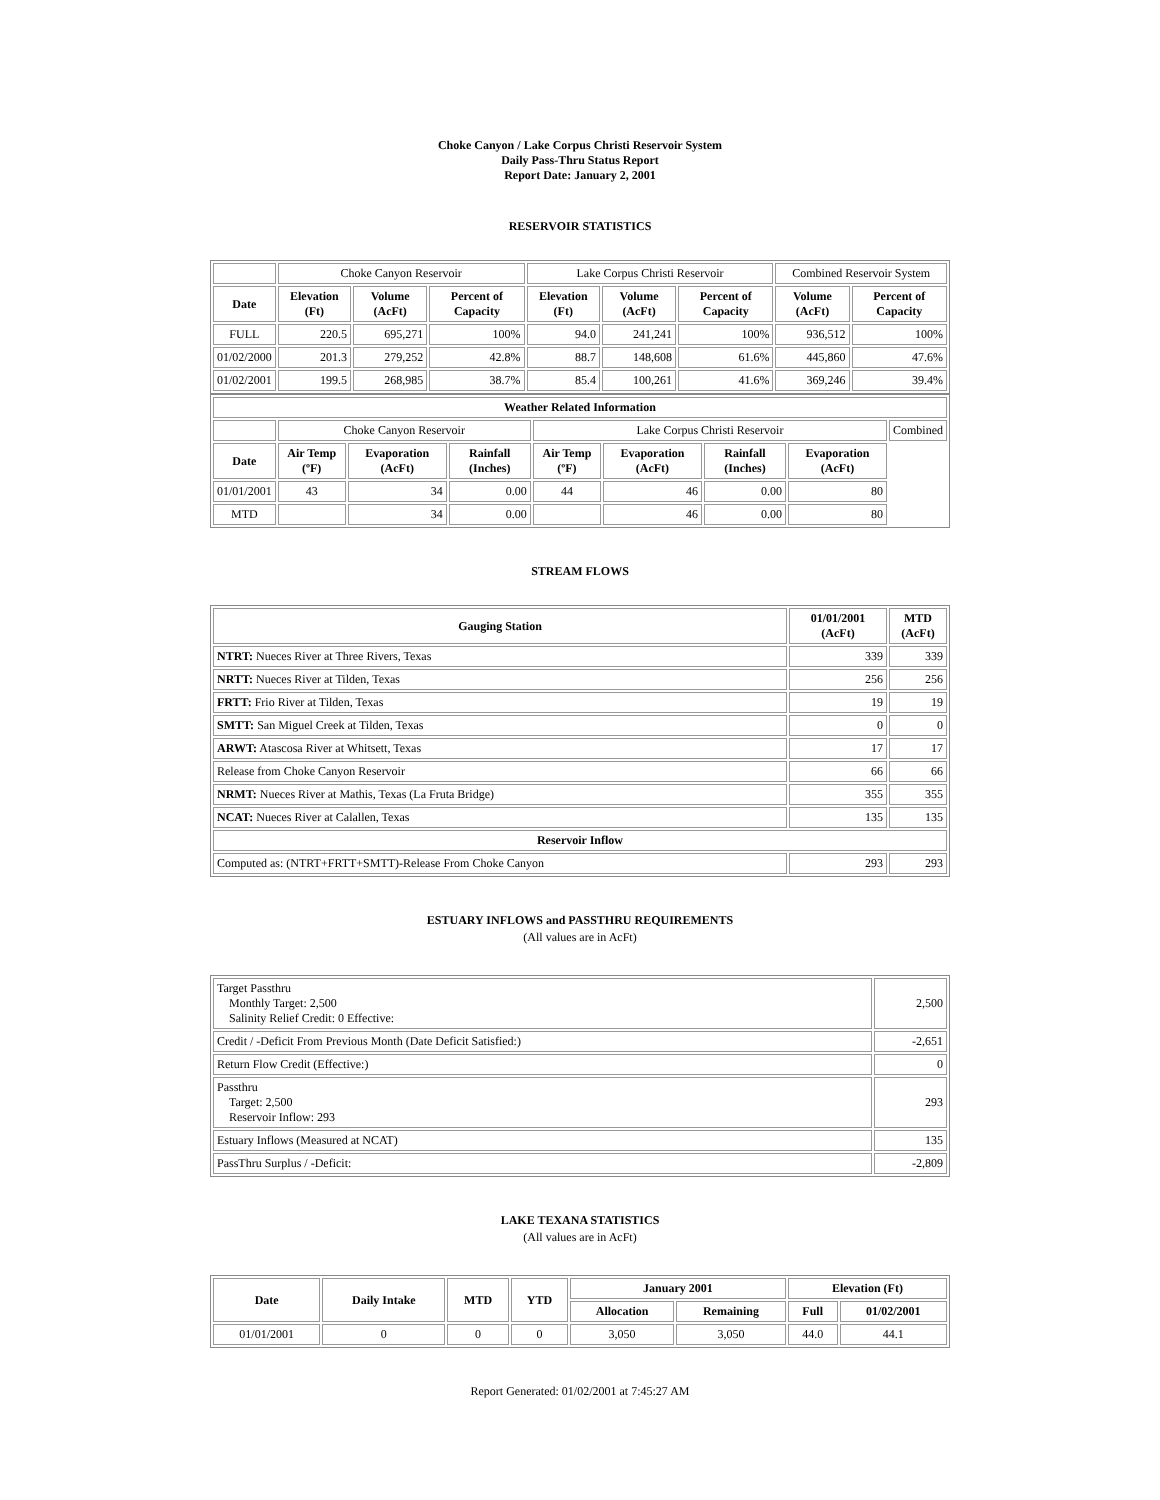Choke Canyon / Lake Corpus Christi Reservoir System
Daily Pass-Thru Status Report
Report Date: January 2, 2001
RESERVOIR STATISTICS
| | Choke Canyon Reservoir | | | Lake Corpus Christi Reservoir | | | Combined Reservoir System | |
| Date | Elevation (Ft) | Volume (AcFt) | Percent of Capacity | Elevation (Ft) | Volume (AcFt) | Percent of Capacity | Volume (AcFt) | Percent of Capacity |
| FULL | 220.5 | 695,271 | 100% | 94.0 | 241,241 | 100% | 936,512 | 100% |
| 01/02/2000 | 201.3 | 279,252 | 42.8% | 88.7 | 148,608 | 61.6% | 445,860 | 47.6% |
| 01/02/2001 | 199.5 | 268,985 | 38.7% | 85.4 | 100,261 | 41.6% | 369,246 | 39.4% |
| Weather Related Information | | | | | | | | |
| --- | --- | --- | --- | --- | --- | --- | --- | --- |
| | Choke Canyon Reservoir | | | Lake Corpus Christi Reservoir | | | | Combined |
| Date | Air Temp (ºF) | Evaporation (AcFt) | Rainfall (Inches) | Air Temp (ºF) | Evaporation (AcFt) | Rainfall (Inches) | Evaporation (AcFt) | |
| 01/01/2001 | 43 | 34 | 0.00 | 44 | 46 | 0.00 | 80 | |
| MTD | | 34 | 0.00 | | 46 | 0.00 | 80 | |
STREAM FLOWS
| Gauging Station | 01/01/2001 (AcFt) | MTD (AcFt) |
| --- | --- | --- |
| NTRT: Nueces River at Three Rivers, Texas | 339 | 339 |
| NRTT: Nueces River at Tilden, Texas | 256 | 256 |
| FRTT: Frio River at Tilden, Texas | 19 | 19 |
| SMTT: San Miguel Creek at Tilden, Texas | 0 | 0 |
| ARWT: Atascosa River at Whitsett, Texas | 17 | 17 |
| Release from Choke Canyon Reservoir | 66 | 66 |
| NRMT: Nueces River at Mathis, Texas (La Fruta Bridge) | 355 | 355 |
| NCAT: Nueces River at Calallen, Texas | 135 | 135 |
| Reservoir Inflow | | |
| Computed as: (NTRT+FRTT+SMTT)-Release From Choke Canyon | 293 | 293 |
ESTUARY INFLOWS and PASSTHRU REQUIREMENTS
(All values are in AcFt)
| Target Passthru Monthly Target: 2,500 Salinity Relief Credit: 0 Effective: | 2,500 |
| Credit / -Deficit From Previous Month (Date Deficit Satisfied:) | -2,651 |
| Return Flow Credit (Effective:) | 0 |
| Passthru Target: 2,500 Reservoir Inflow: 293 | 293 |
| Estuary Inflows (Measured at NCAT) | 135 |
| PassThru Surplus / -Deficit: | -2,809 |
LAKE TEXANA STATISTICS
(All values are in AcFt)
| Date | Daily Intake | MTD | YTD | January 2001 | | Elevation (Ft) | |
| --- | --- | --- | --- | --- | --- | --- | --- |
| | | | | Allocation | Remaining | Full | 01/02/2001 |
| 01/01/2001 | 0 | 0 | 0 | 3,050 | 3,050 | 44.0 | 44.1 |
Report Generated: 01/02/2001 at 7:45:27 AM